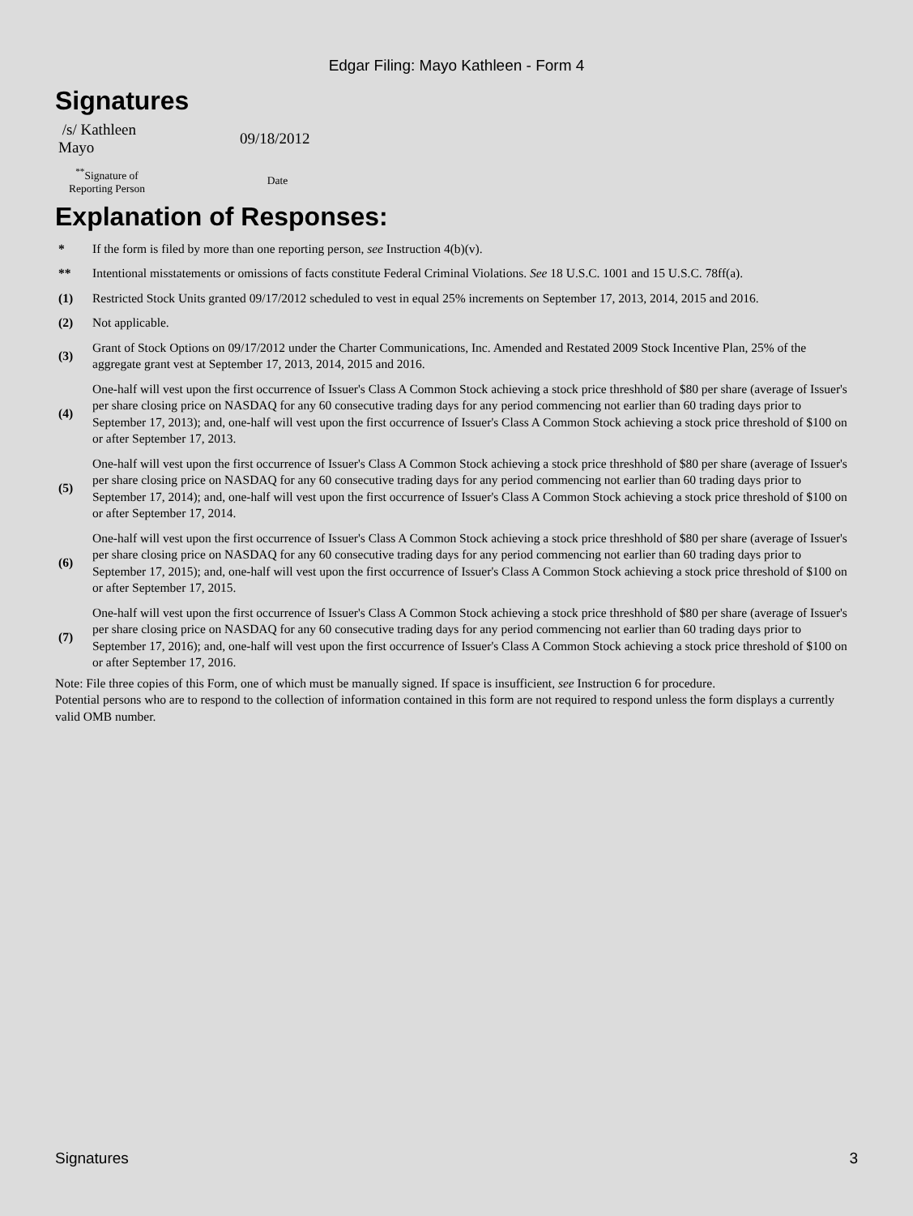Edgar Filing: Mayo Kathleen - Form 4
Signatures
| /s/ Kathleen Mayo | 09/18/2012 |
| <sup>**</sup> Signature of Reporting Person | Date |
Explanation of Responses:
| * | If the form is filed by more than one reporting person, see Instruction 4(b)(v). |
| ** | Intentional misstatements or omissions of facts constitute Federal Criminal Violations. See 18 U.S.C. 1001 and 15 U.S.C. 78ff(a). |
| (1) | Restricted Stock Units granted 09/17/2012 scheduled to vest in equal 25% increments on September 17, 2013, 2014, 2015 and 2016. |
| (2) | Not applicable. |
| (3) | Grant of Stock Options on 09/17/2012 under the Charter Communications, Inc. Amended and Restated 2009 Stock Incentive Plan, 25% of the aggregate grant vest at September 17, 2013, 2014, 2015 and 2016. |
| (4) | One-half will vest upon the first occurrence of Issuer's Class A Common Stock achieving a stock price threshhold of $80 per share (average of Issuer's per share closing price on NASDAQ for any 60 consecutive trading days for any period commencing not earlier than 60 trading days prior to September 17, 2013); and, one-half will vest upon the first occurrence of Issuer's Class A Common Stock achieving a stock price threshold of $100 on or after September 17, 2013. |
| (5) | One-half will vest upon the first occurrence of Issuer's Class A Common Stock achieving a stock price threshhold of $80 per share (average of Issuer's per share closing price on NASDAQ for any 60 consecutive trading days for any period commencing not earlier than 60 trading days prior to September 17, 2014); and, one-half will vest upon the first occurrence of Issuer's Class A Common Stock achieving a stock price threshold of $100 on or after September 17, 2014. |
| (6) | One-half will vest upon the first occurrence of Issuer's Class A Common Stock achieving a stock price threshhold of $80 per share (average of Issuer's per share closing price on NASDAQ for any 60 consecutive trading days for any period commencing not earlier than 60 trading days prior to September 17, 2015); and, one-half will vest upon the first occurrence of Issuer's Class A Common Stock achieving a stock price threshold of $100 on or after September 17, 2015. |
| (7) | One-half will vest upon the first occurrence of Issuer's Class A Common Stock achieving a stock price threshhold of $80 per share (average of Issuer's per share closing price on NASDAQ for any 60 consecutive trading days for any period commencing not earlier than 60 trading days prior to September 17, 2016); and, one-half will vest upon the first occurrence of Issuer's Class A Common Stock achieving a stock price threshold of $100 on or after September 17, 2016. |
Note: File three copies of this Form, one of which must be manually signed. If space is insufficient, see Instruction 6 for procedure.
Potential persons who are to respond to the collection of information contained in this form are not required to respond unless the form displays a currently valid OMB number.
Signatures 3